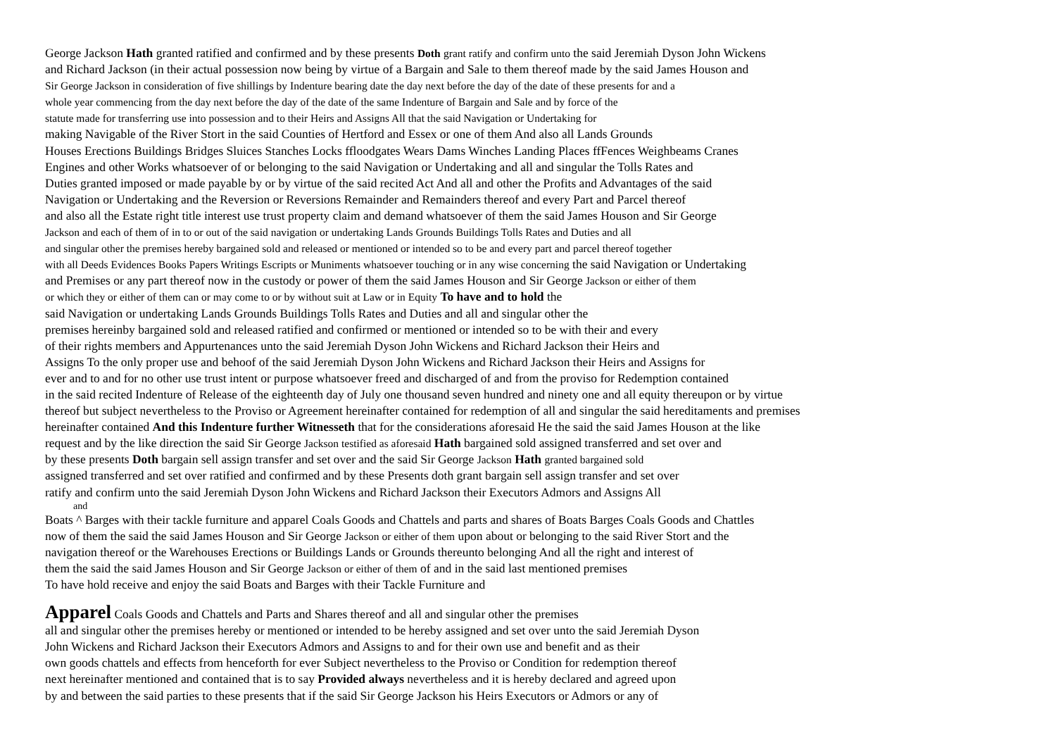George Jackson Hath granted ratified and confirmed and by these presents Doth grant ratify and confirm unto the said Jeremiah Dyson John Wickens
and Richard Jackson (in their actual possession now being by virtue of a Bargain and Sale to them thereof made by the said James Houson and
Sir George Jackson in consideration of five shillings by Indenture bearing date the day next before the day of the date of these presents for and a
whole year commencing from the day next before the day of the date of the same Indenture of Bargain and Sale and by force of the
statute made for transferring use into possession and to their Heirs and Assigns All that the said Navigation or Undertaking for
making Navigable of the River Stort in the said Counties of Hertford and Essex or one of them And also all Lands Grounds
Houses Erections Buildings Bridges Sluices Stanches Locks ffloodgates Wears Dams Winches Landing Places ffFences Weighbeams Cranes
Engines and other Works whatsoever of or belonging to the said Navigation or Undertaking and all and singular the Tolls Rates and
Duties granted imposed or made payable by or by virtue of the said recited Act And all and other the Profits and Advantages of the said
Navigation or Undertaking and the Reversion or Reversions Remainder and Remainders thereof and every Part and Parcel thereof
and also all the Estate right title interest use trust property claim and demand whatsoever of them the said James Houson and Sir George
Jackson and each of them of in to or out of the said navigation or undertaking Lands Grounds Buildings Tolls Rates and Duties and all
and singular other the premises hereby bargained sold and released or mentioned or intended so to be and every part and parcel thereof together
with all Deeds Evidences Books Papers Writings Escripts or Muniments whatsoever touching or in any wise concerning the said Navigation or Undertaking
and Premises or any part thereof now in the custody or power of them the said James Houson and Sir George Jackson or either of them
or which they or either of them can or may come to or by without suit at Law or in Equity To have and to hold the
said Navigation or undertaking Lands Grounds Buildings Tolls Rates and Duties and all and singular other the
premises hereinby bargained sold and released ratified and confirmed or mentioned or intended so to be with their and every
of their rights members and Appurtenances unto the said Jeremiah Dyson John Wickens and Richard Jackson their Heirs and
Assigns To the only proper use and behoof of the said Jeremiah Dyson John Wickens and Richard Jackson their Heirs and Assigns for
ever and to and for no other use trust intent or purpose whatsoever freed and discharged of and from the proviso for Redemption contained
in the said recited Indenture of Release of the eighteenth day of July one thousand seven hundred and ninety one and all equity thereupon or by virtue
thereof but subject nevertheless to the Proviso or Agreement hereinafter contained for redemption of all and singular the said hereditaments and premises
hereinafter contained And this Indenture further Witnesseth that for the considerations aforesaid He the said the said James Houson at the like
request and by the like direction the said Sir George Jackson testified as aforesaid Hath bargained sold assigned transferred and set over and
by these presents Doth bargain sell assign transfer and set over and the said Sir George Jackson Hath granted bargained sold
assigned transferred and set over ratified and confirmed and by these Presents doth grant bargain sell assign transfer and set over
ratify and confirm unto the said Jeremiah Dyson John Wickens and Richard Jackson their Executors Admors and Assigns All
and
Boats ^ Barges with their tackle furniture and apparel Coals Goods and Chattels and parts and shares of Boats Barges Coals Goods and Chattles
now of them the said the said James Houson and Sir George Jackson or either of them upon about or belonging to the said River Stort and the
navigation thereof or the Warehouses Erections or Buildings Lands or Grounds thereunto belonging And all the right and interest of
them the said the said James Houson and Sir George Jackson or either of them of and in the said last mentioned premises
To have hold receive and enjoy the said Boats and Barges with their Tackle Furniture and
Apparel Coals Goods and Chattels and Parts and Shares thereof and all and singular other the premises
all and singular other the premises hereby or mentioned or intended to be hereby assigned and set over unto the said Jeremiah Dyson
John Wickens and Richard Jackson their Executors Admors and Assigns to and for their own use and benefit and as their
own goods chattels and effects from henceforth for ever Subject nevertheless to the Proviso or Condition for redemption thereof
next hereinafter mentioned and contained that is to say Provided always nevertheless and it is hereby declared and agreed upon
by and between the said parties to these presents that if the said Sir George Jackson his Heirs Executors or Admors or any of